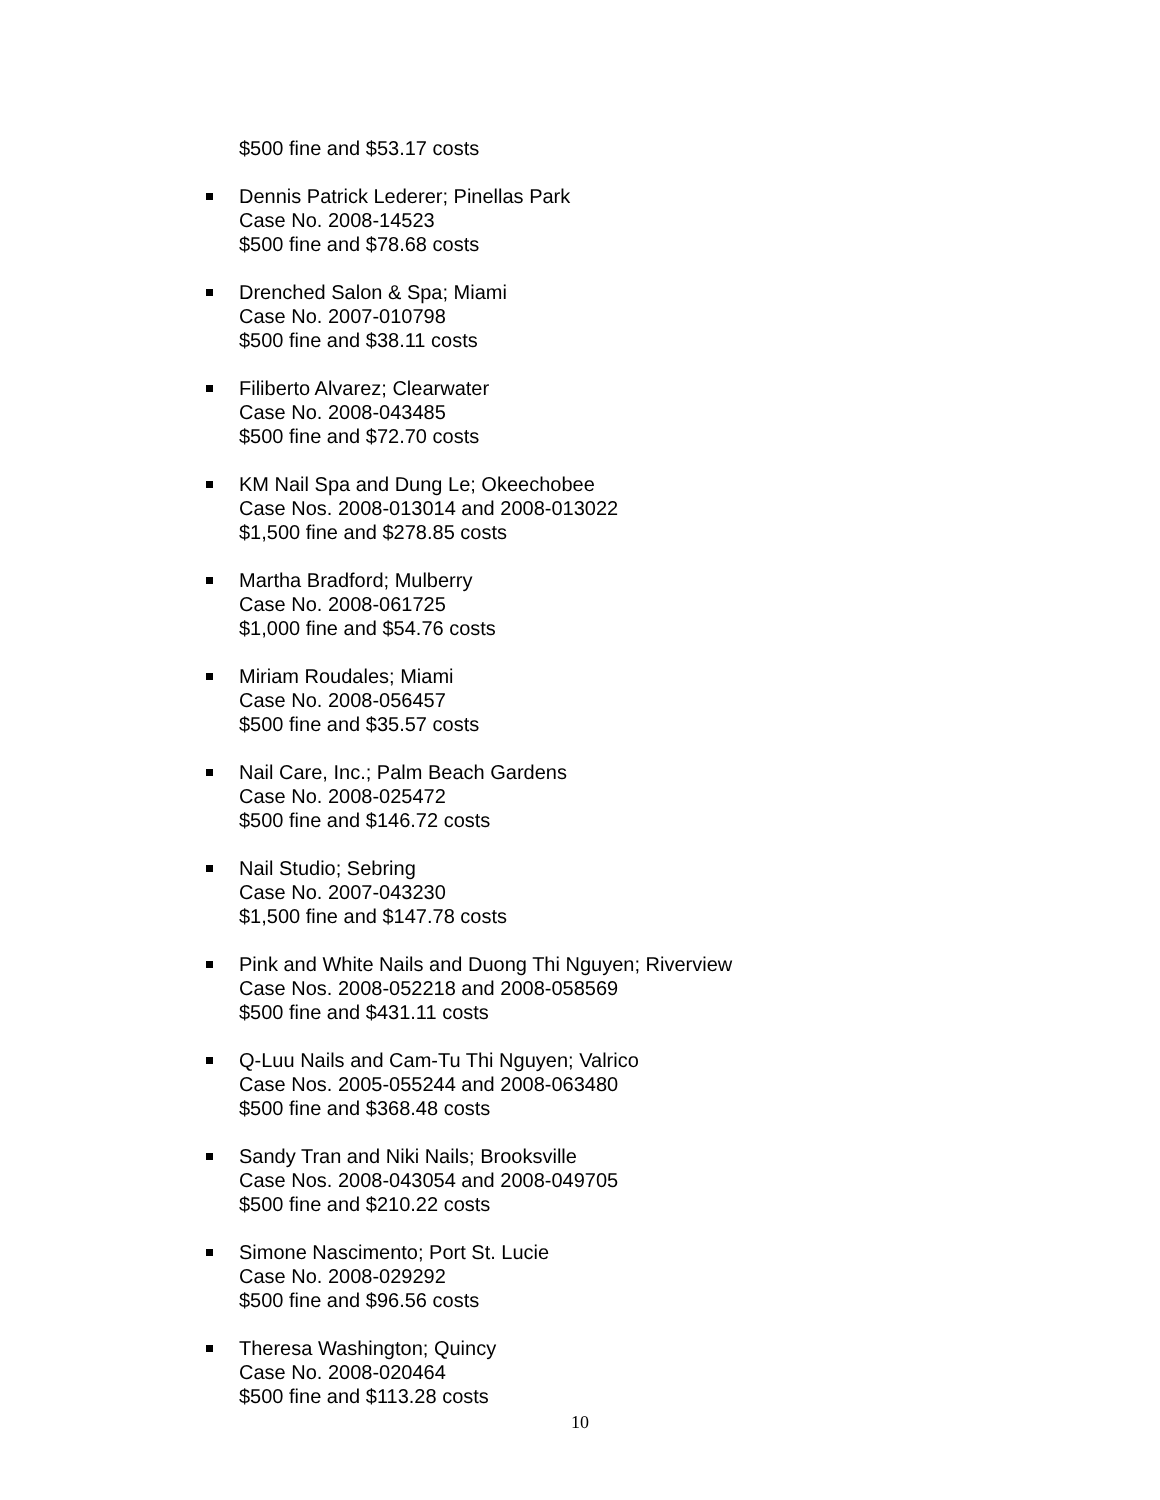$500 fine and $53.17 costs
Dennis Patrick Lederer; Pinellas Park
Case No. 2008-14523
$500 fine and $78.68 costs
Drenched Salon & Spa; Miami
Case No. 2007-010798
$500 fine and $38.11 costs
Filiberto Alvarez; Clearwater
Case No. 2008-043485
$500 fine and $72.70 costs
KM Nail Spa and Dung Le; Okeechobee
Case Nos. 2008-013014 and 2008-013022
$1,500 fine and $278.85 costs
Martha Bradford; Mulberry
Case No. 2008-061725
$1,000 fine and $54.76 costs
Miriam Roudales; Miami
Case No. 2008-056457
$500 fine and $35.57 costs
Nail Care, Inc.; Palm Beach Gardens
Case No. 2008-025472
$500 fine and $146.72 costs
Nail Studio; Sebring
Case No. 2007-043230
$1,500 fine and $147.78 costs
Pink and White Nails and Duong Thi Nguyen; Riverview
Case Nos. 2008-052218 and 2008-058569
$500 fine and $431.11 costs
Q-Luu Nails and Cam-Tu Thi Nguyen; Valrico
Case Nos. 2005-055244 and 2008-063480
$500 fine and $368.48 costs
Sandy Tran and Niki Nails; Brooksville
Case Nos. 2008-043054 and 2008-049705
$500 fine and $210.22 costs
Simone Nascimento; Port St. Lucie
Case No. 2008-029292
$500 fine and $96.56 costs
Theresa Washington; Quincy
Case No. 2008-020464
$500 fine and $113.28 costs
10